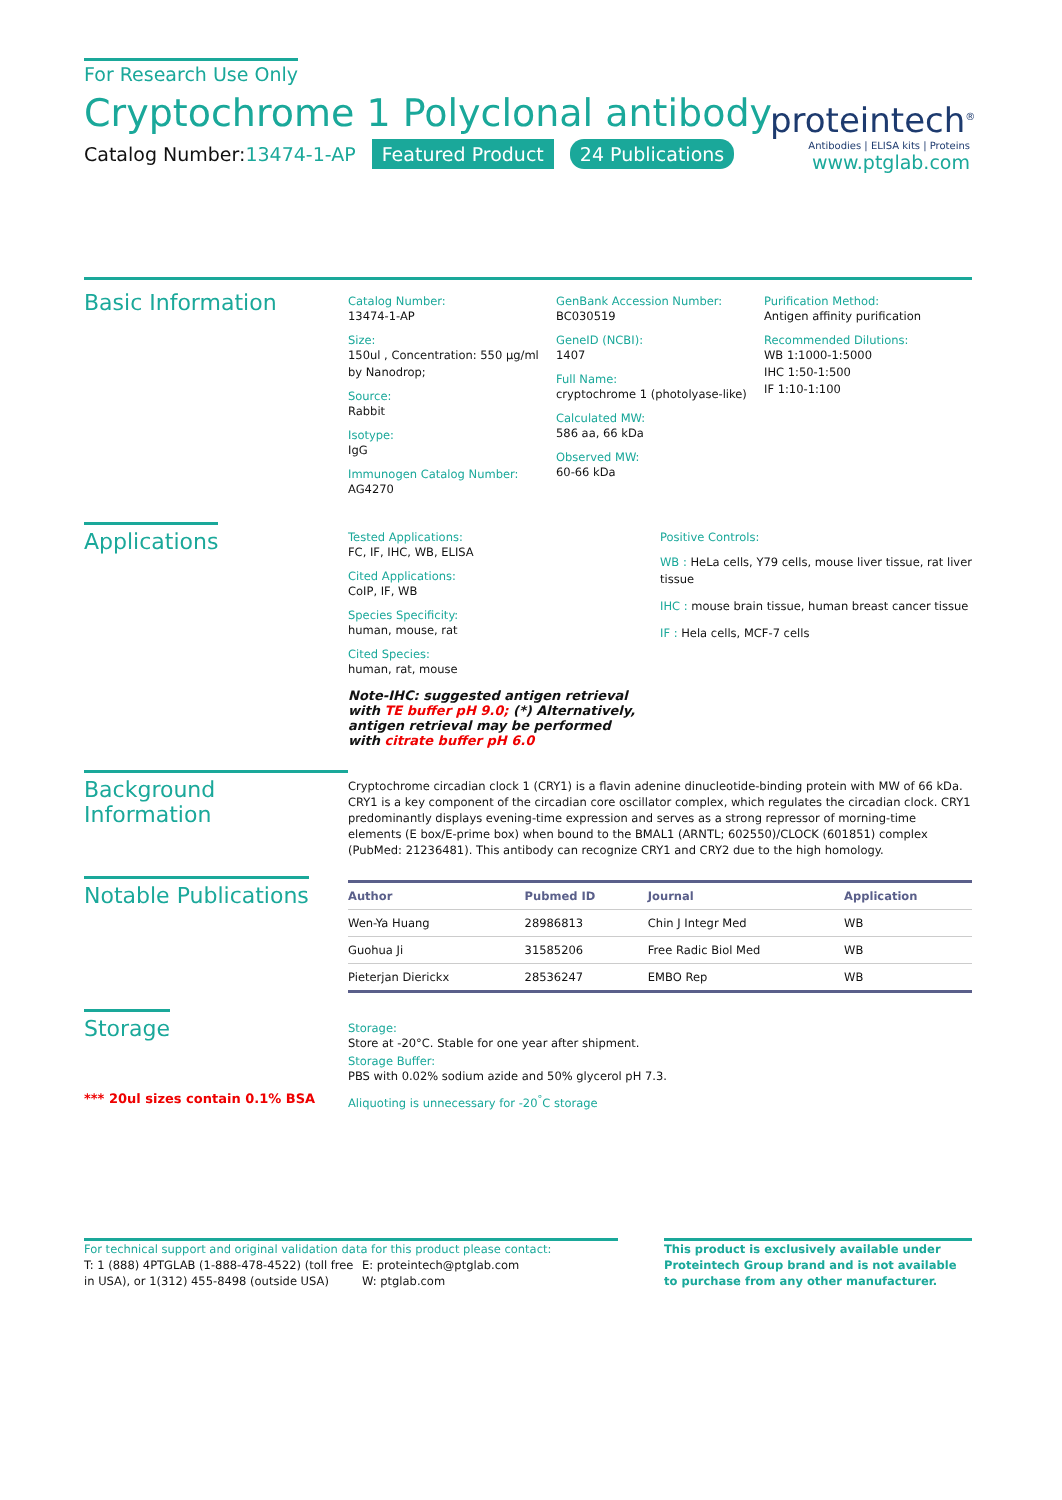For Research Use Only
Cryptochrome 1 Polyclonal antibody
Catalog Number:13474-1-AP Featured Product 24 Publications
proteintech<sup>®</sup>
Antibodies | ELISA kits | Proteins
www.ptglab.com
Basic Information
Catalog Number:
13474-1-AP
Size:
150ul , Concentration: 550 μg/ml by Nanodrop;
Source:
Rabbit
Isotype:
IgG
Immunogen Catalog Number:
AG4270
GenBank Accession Number:
BC030519
GeneID (NCBI):
1407
Full Name:
cryptochrome 1 (photolyase-like)
Calculated MW:
586 aa, 66 kDa
Observed MW:
60-66 kDa
Purification Method:
Antigen affinity purification
Recommended Dilutions:
WB 1:1000-1:5000
IHC 1:50-1:500
IF 1:10-1:100
Applications
Tested Applications:
FC, IF, IHC, WB, ELISA
Cited Applications:
CoIP, IF, WB
Species Specificity:
human, mouse, rat
Cited Species:
human, rat, mouse
Note-IHC: suggested antigen retrieval with TE buffer pH 9.0; (*) Alternatively, antigen retrieval may be performed with citrate buffer pH 6.0
Positive Controls:
WB : HeLa cells, Y79 cells, mouse liver tissue, rat liver tissue
IHC : mouse brain tissue, human breast cancer tissue
IF : Hela cells, MCF-7 cells
Background Information
Cryptochrome circadian clock 1 (CRY1) is a flavin adenine dinucleotide-binding protein with MW of 66 kDa. CRY1 is a key component of the circadian core oscillator complex, which regulates the circadian clock. CRY1 predominantly displays evening-time expression and serves as a strong repressor of morning-time elements (E box/E-prime box) when bound to the BMAL1 (ARNTL; 602550)/CLOCK (601851) complex (PubMed: 21236481). This antibody can recognize CRY1 and CRY2 due to the high homology.
Notable Publications
| Author | Pubmed ID | Journal | Application |
| --- | --- | --- | --- |
| Wen-Ya Huang | 28986813 | Chin J Integr Med | WB |
| Guohua Ji | 31585206 | Free Radic Biol Med | WB |
| Pieterjan Dierickx | 28536247 | EMBO Rep | WB |
Storage
*** 20ul sizes contain 0.1% BSA
Storage:
Store at -20°C. Stable for one year after shipment.
Storage Buffer:
PBS with 0.02% sodium azide and 50% glycerol pH 7.3.
Aliquoting is unnecessary for -20<sup>°</sup>C storage
For technical support and original validation data for this product please contact:
T: 1 (888) 4PTGLAB (1-888-478-4522) (toll free in USA), or 1(312) 455-8498 (outside USA)
E: proteintech@ptglab.com
W: ptglab.com
This product is exclusively available under Proteintech Group brand and is not available to purchase from any other manufacturer.